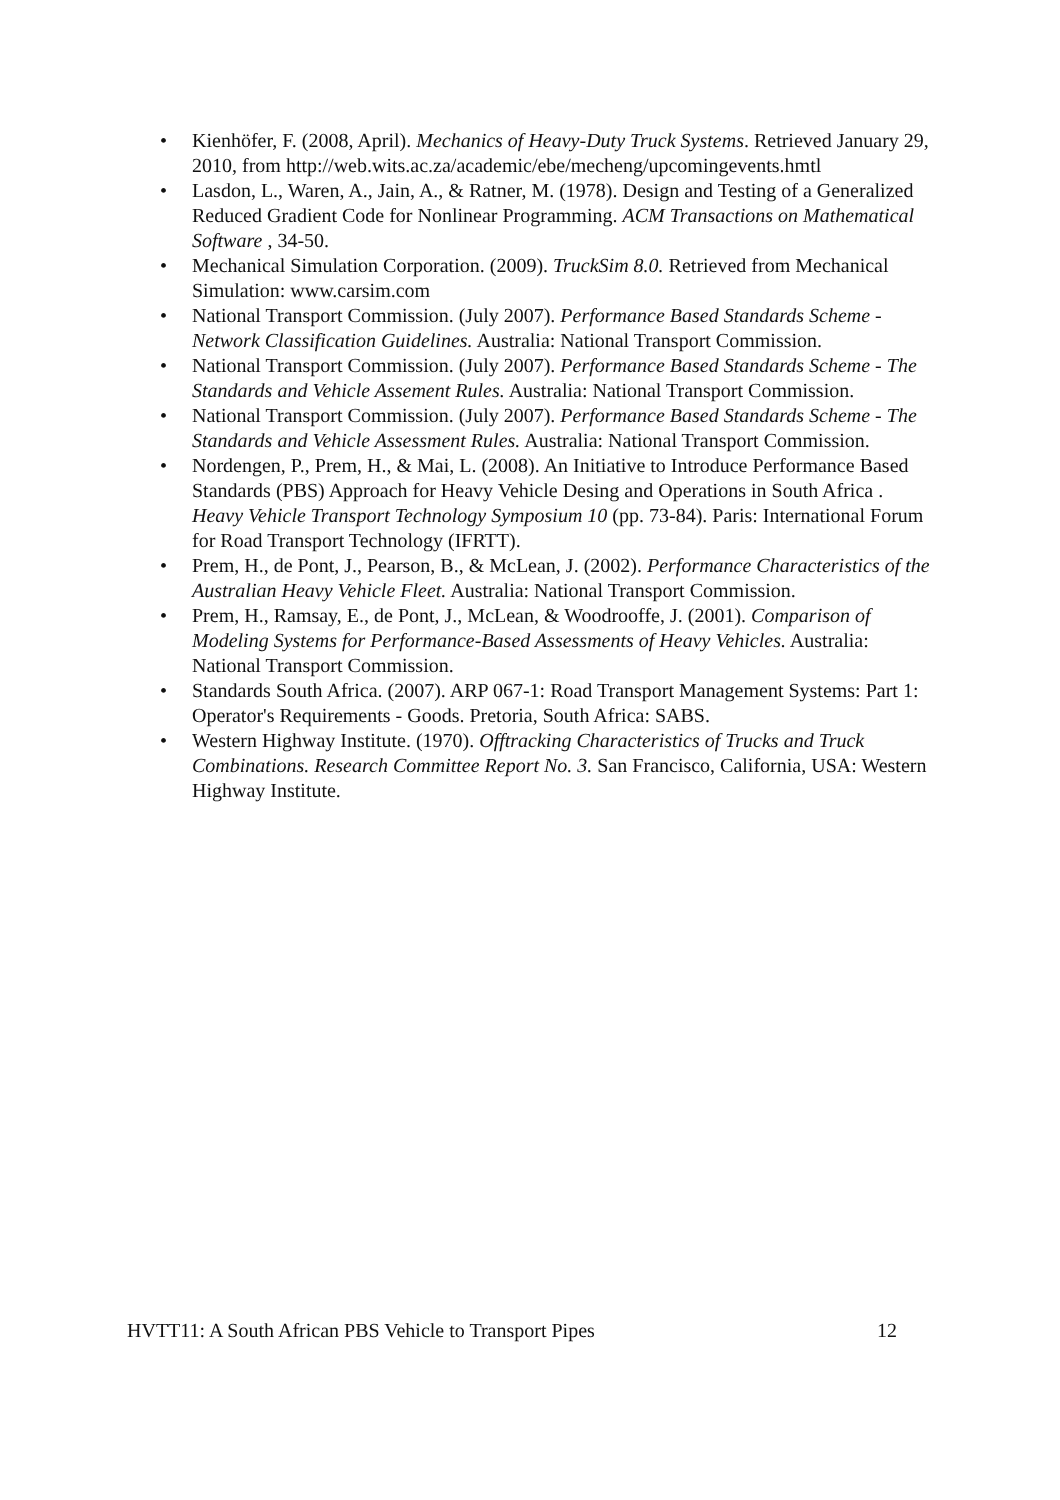• Kienhöfer, F. (2008, April). Mechanics of Heavy-Duty Truck Systems. Retrieved January 29, 2010, from http://web.wits.ac.za/academic/ebe/mecheng/upcomingevents.hmtl
• Lasdon, L., Waren, A., Jain, A., & Ratner, M. (1978). Design and Testing of a Generalized Reduced Gradient Code for Nonlinear Programming. ACM Transactions on Mathematical Software , 34-50.
• Mechanical Simulation Corporation. (2009). TruckSim 8.0. Retrieved from Mechanical Simulation: www.carsim.com
• National Transport Commission. (July 2007). Performance Based Standards Scheme - Network Classification Guidelines. Australia: National Transport Commission.
• National Transport Commission. (July 2007). Performance Based Standards Scheme - The Standards and Vehicle Assement Rules. Australia: National Transport Commission.
• National Transport Commission. (July 2007). Performance Based Standards Scheme - The Standards and Vehicle Assessment Rules. Australia: National Transport Commission.
• Nordengen, P., Prem, H., & Mai, L. (2008). An Initiative to Introduce Performance Based Standards (PBS) Approach for Heavy Vehicle Desing and Operations in South Africa . Heavy Vehicle Transport Technology Symposium 10 (pp. 73-84). Paris: International Forum for Road Transport Technology (IFRTT).
• Prem, H., de Pont, J., Pearson, B., & McLean, J. (2002). Performance Characteristics of the Australian Heavy Vehicle Fleet. Australia: National Transport Commission.
• Prem, H., Ramsay, E., de Pont, J., McLean, & Woodrooffe, J. (2001). Comparison of Modeling Systems for Performance-Based Assessments of Heavy Vehicles. Australia: National Transport Commission.
• Standards South Africa. (2007). ARP 067-1: Road Transport Management Systems: Part 1: Operator's Requirements - Goods. Pretoria, South Africa: SABS.
• Western Highway Institute. (1970). Offtracking Characteristics of Trucks and Truck Combinations. Research Committee Report No. 3. San Francisco, California, USA: Western Highway Institute.
HVTT11: A South African PBS Vehicle to Transport Pipes 12